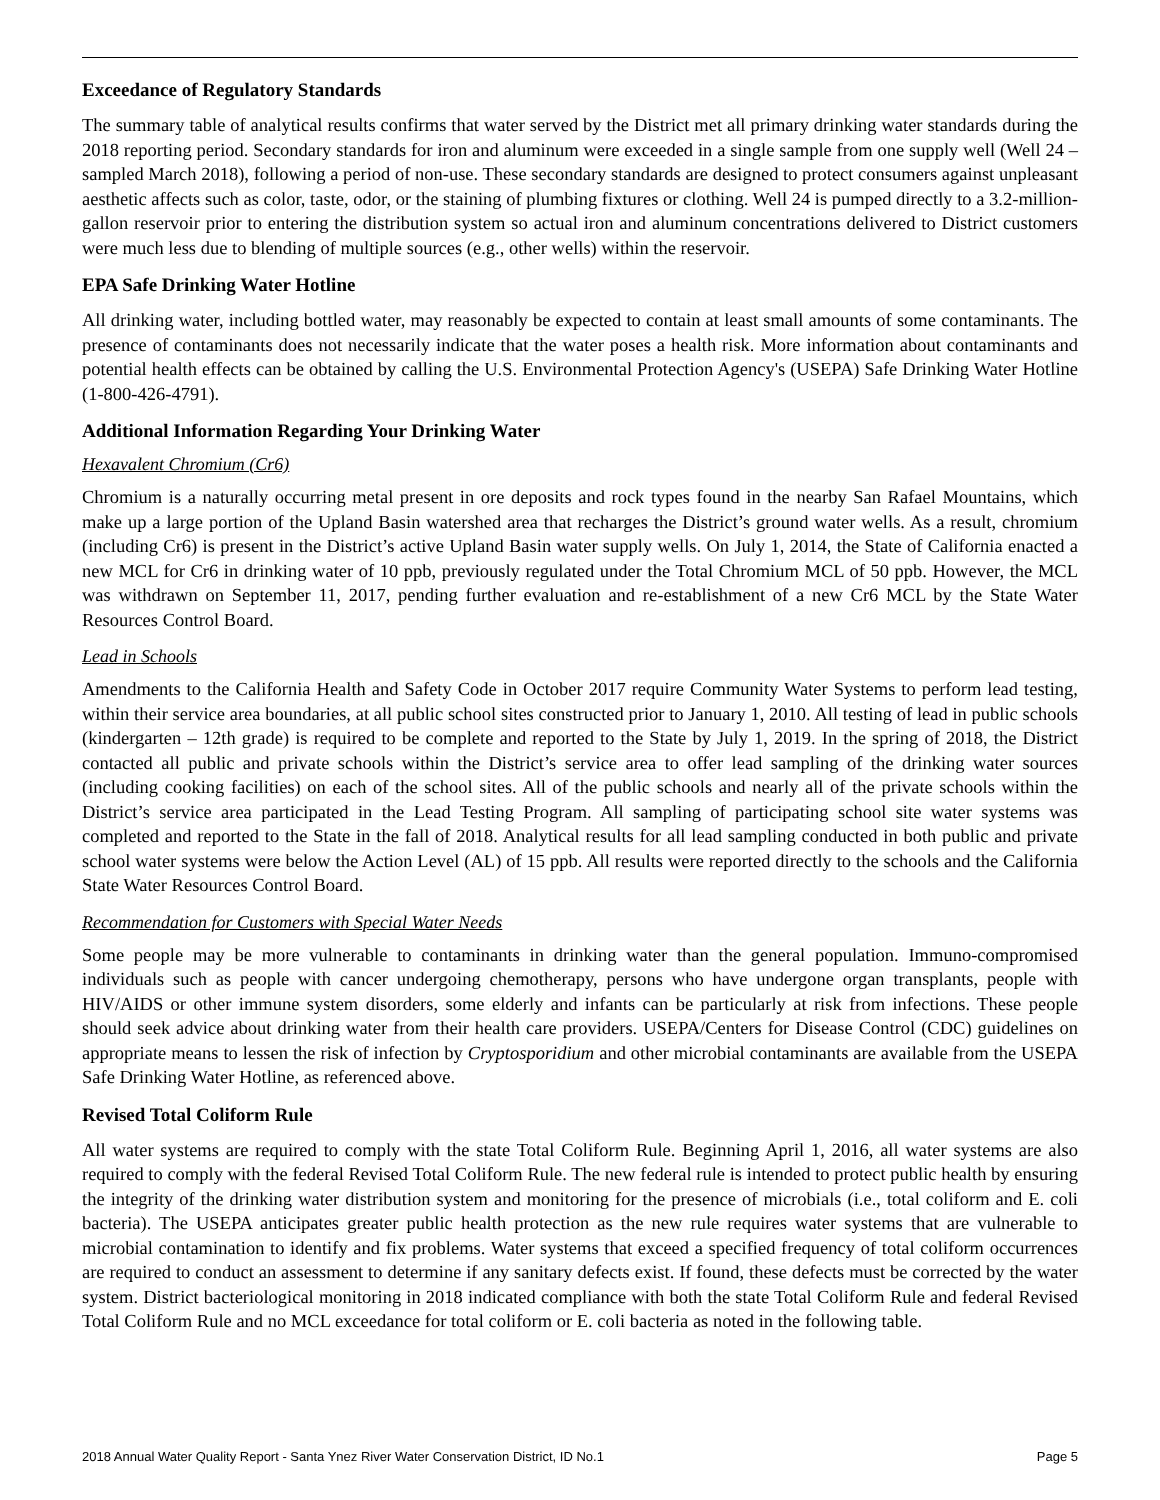Exceedance of Regulatory Standards
The summary table of analytical results confirms that water served by the District met all primary drinking water standards during the 2018 reporting period. Secondary standards for iron and aluminum were exceeded in a single sample from one supply well (Well 24 – sampled March 2018), following a period of non-use. These secondary standards are designed to protect consumers against unpleasant aesthetic affects such as color, taste, odor, or the staining of plumbing fixtures or clothing. Well 24 is pumped directly to a 3.2-million-gallon reservoir prior to entering the distribution system so actual iron and aluminum concentrations delivered to District customers were much less due to blending of multiple sources (e.g., other wells) within the reservoir.
EPA Safe Drinking Water Hotline
All drinking water, including bottled water, may reasonably be expected to contain at least small amounts of some contaminants. The presence of contaminants does not necessarily indicate that the water poses a health risk. More information about contaminants and potential health effects can be obtained by calling the U.S. Environmental Protection Agency's (USEPA) Safe Drinking Water Hotline (1-800-426-4791).
Additional Information Regarding Your Drinking Water
Hexavalent Chromium (Cr6)
Chromium is a naturally occurring metal present in ore deposits and rock types found in the nearby San Rafael Mountains, which make up a large portion of the Upland Basin watershed area that recharges the District’s ground water wells. As a result, chromium (including Cr6) is present in the District’s active Upland Basin water supply wells. On July 1, 2014, the State of California enacted a new MCL for Cr6 in drinking water of 10 ppb, previously regulated under the Total Chromium MCL of 50 ppb. However, the MCL was withdrawn on September 11, 2017, pending further evaluation and re-establishment of a new Cr6 MCL by the State Water Resources Control Board.
Lead in Schools
Amendments to the California Health and Safety Code in October 2017 require Community Water Systems to perform lead testing, within their service area boundaries, at all public school sites constructed prior to January 1, 2010. All testing of lead in public schools (kindergarten – 12th grade) is required to be complete and reported to the State by July 1, 2019. In the spring of 2018, the District contacted all public and private schools within the District’s service area to offer lead sampling of the drinking water sources (including cooking facilities) on each of the school sites. All of the public schools and nearly all of the private schools within the District’s service area participated in the Lead Testing Program. All sampling of participating school site water systems was completed and reported to the State in the fall of 2018. Analytical results for all lead sampling conducted in both public and private school water systems were below the Action Level (AL) of 15 ppb. All results were reported directly to the schools and the California State Water Resources Control Board.
Recommendation for Customers with Special Water Needs
Some people may be more vulnerable to contaminants in drinking water than the general population. Immuno-compromised individuals such as people with cancer undergoing chemotherapy, persons who have undergone organ transplants, people with HIV/AIDS or other immune system disorders, some elderly and infants can be particularly at risk from infections. These people should seek advice about drinking water from their health care providers. USEPA/Centers for Disease Control (CDC) guidelines on appropriate means to lessen the risk of infection by Cryptosporidium and other microbial contaminants are available from the USEPA Safe Drinking Water Hotline, as referenced above.
Revised Total Coliform Rule
All water systems are required to comply with the state Total Coliform Rule. Beginning April 1, 2016, all water systems are also required to comply with the federal Revised Total Coliform Rule. The new federal rule is intended to protect public health by ensuring the integrity of the drinking water distribution system and monitoring for the presence of microbials (i.e., total coliform and E. coli bacteria). The USEPA anticipates greater public health protection as the new rule requires water systems that are vulnerable to microbial contamination to identify and fix problems. Water systems that exceed a specified frequency of total coliform occurrences are required to conduct an assessment to determine if any sanitary defects exist. If found, these defects must be corrected by the water system. District bacteriological monitoring in 2018 indicated compliance with both the state Total Coliform Rule and federal Revised Total Coliform Rule and no MCL exceedance for total coliform or E. coli bacteria as noted in the following table.
2018 Annual Water Quality Report - Santa Ynez River Water Conservation District, ID No.1 Page 5